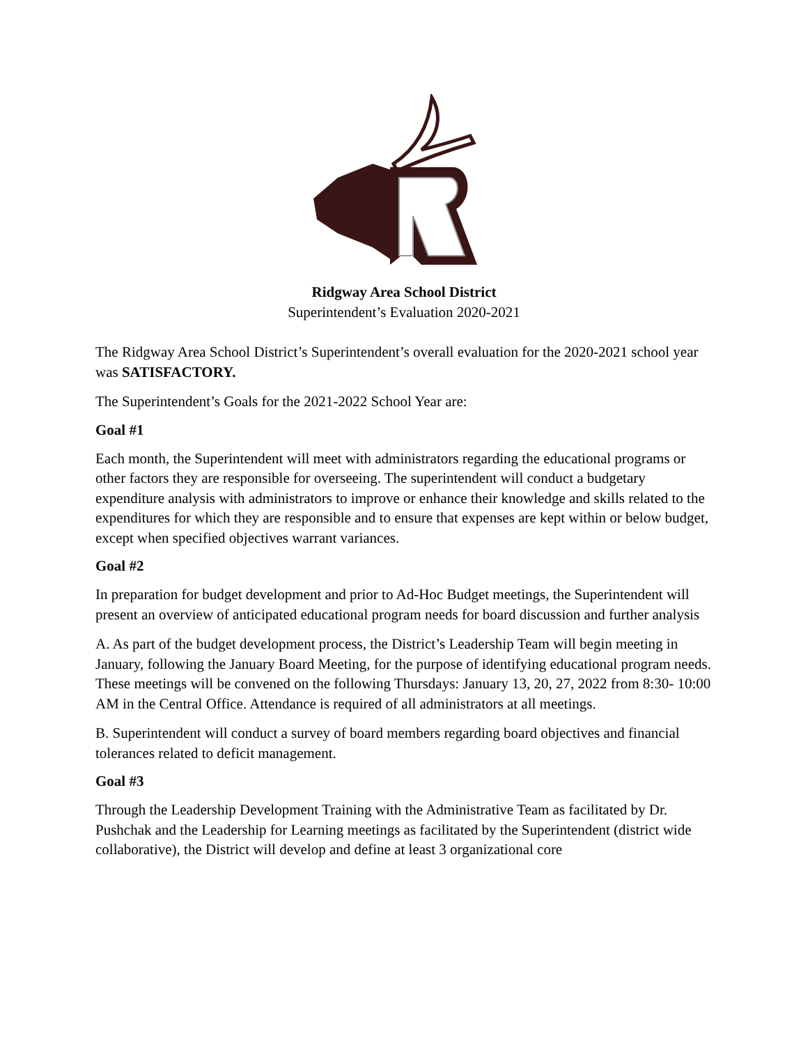Ridgway Area School District
Superintendent’s Evaluation 2020-2021
The Ridgway Area School District’s Superintendent’s overall evaluation for the 2020-2021 school year was SATISFACTORY.
The Superintendent’s Goals for the 2021-2022 School Year are:
Goal #1
Each month, the Superintendent will meet with administrators regarding the educational programs or other factors they are responsible for overseeing. The superintendent will conduct a budgetary expenditure analysis with administrators to improve or enhance their knowledge and skills related to the expenditures for which they are responsible and to ensure that expenses are kept within or below budget, except when specified objectives warrant variances.
Goal #2
In preparation for budget development and prior to Ad-Hoc Budget meetings, the Superintendent will present an overview of anticipated educational program needs for board discussion and further analysis
A. As part of the budget development process, the District’s Leadership Team will begin meeting in January, following the January Board Meeting, for the purpose of identifying educational program needs. These meetings will be convened on the following Thursdays: January 13, 20, 27, 2022 from 8:30- 10:00 AM in the Central Office. Attendance is required of all administrators at all meetings.
B. Superintendent will conduct a survey of board members regarding board objectives and financial tolerances related to deficit management.
Goal #3
Through the Leadership Development Training with the Administrative Team as facilitated by Dr. Pushchak and the Leadership for Learning meetings as facilitated by the Superintendent (district wide collaborative), the District will develop and define at least 3 organizational core